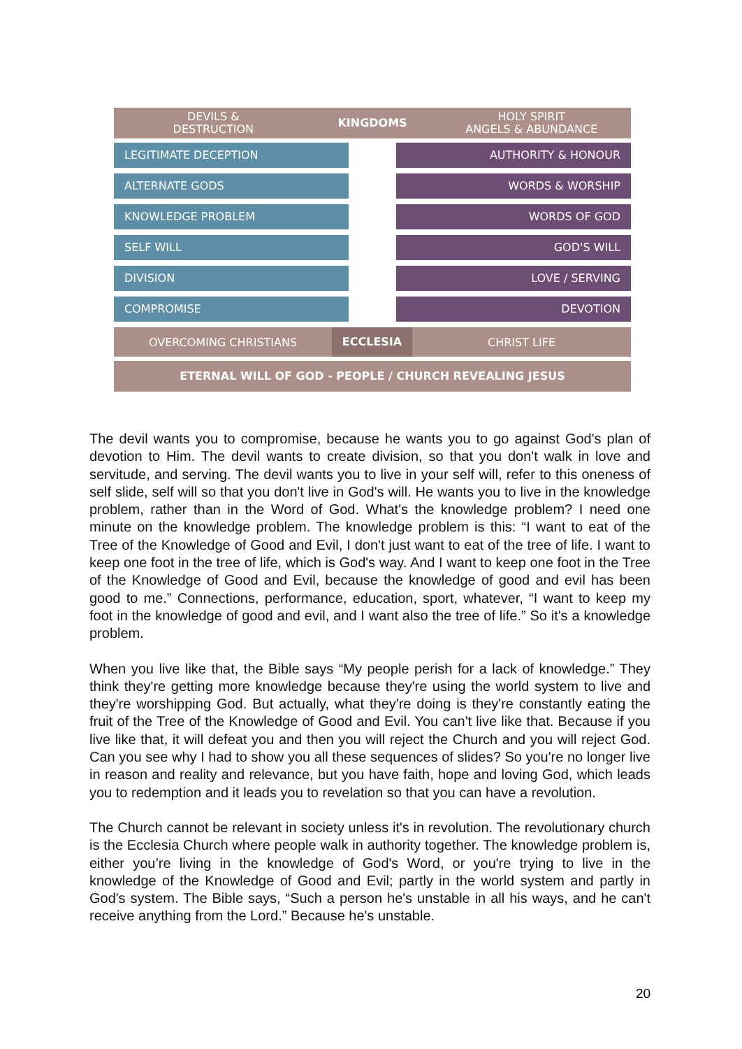DEVILS &
DESTRUCTION
KINGDOMS
HOLY SPIRIT
ANGELS & ABUNDANCE
LEGITIMATE DECEPTION AUTHORITY & HONOUR
ALTERNATE GODS WORDS & WORSHIP
KNOWLEDGE PROBLEM WORDS OF GOD
SELF WILL GOD'S WILL
DIVISION LOVE / SERVING
COMPROMISE DEVOTION
OVERCOMING CHRISTIANS
ECCLESIA
CHRIST LIFE
ETERNAL WILL OF GOD - PEOPLE / CHURCH REVEALING JESUS
The devil wants you to compromise, because he wants you to go against God's plan of devotion to Him. The devil wants to create division, so that you don't walk in love and servitude, and serving. The devil wants you to live in your self will, refer to this oneness of self slide, self will so that you don't live in God's will. He wants you to live in the knowledge problem, rather than in the Word of God. What's the knowledge problem? I need one minute on the knowledge problem. The knowledge problem is this: “I want to eat of the Tree of the Knowledge of Good and Evil, I don't just want to eat of the tree of life. I want to keep one foot in the tree of life, which is God's way. And I want to keep one foot in the Tree of the Knowledge of Good and Evil, because the knowledge of good and evil has been good to me.” Connections, performance, education, sport, whatever, “I want to keep my foot in the knowledge of good and evil, and I want also the tree of life.” So it's a knowledge problem.
When you live like that, the Bible says “My people perish for a lack of knowledge.” They think they're getting more knowledge because they're using the world system to live and they're worshipping God. But actually, what they're doing is they're constantly eating the fruit of the Tree of the Knowledge of Good and Evil. You can't live like that. Because if you live like that, it will defeat you and then you will reject the Church and you will reject God. Can you see why I had to show you all these sequences of slides? So you're no longer live in reason and reality and relevance, but you have faith, hope and loving God, which leads you to redemption and it leads you to revelation so that you can have a revolution.
The Church cannot be relevant in society unless it's in revolution. The revolutionary church is the Ecclesia Church where people walk in authority together. The knowledge problem is, either you’re living in the knowledge of God's Word, or you're trying to live in the knowledge of the Knowledge of Good and Evil; partly in the world system and partly in God's system. The Bible says, “Such a person he's unstable in all his ways, and he can't receive anything from the Lord.” Because he's unstable.
20